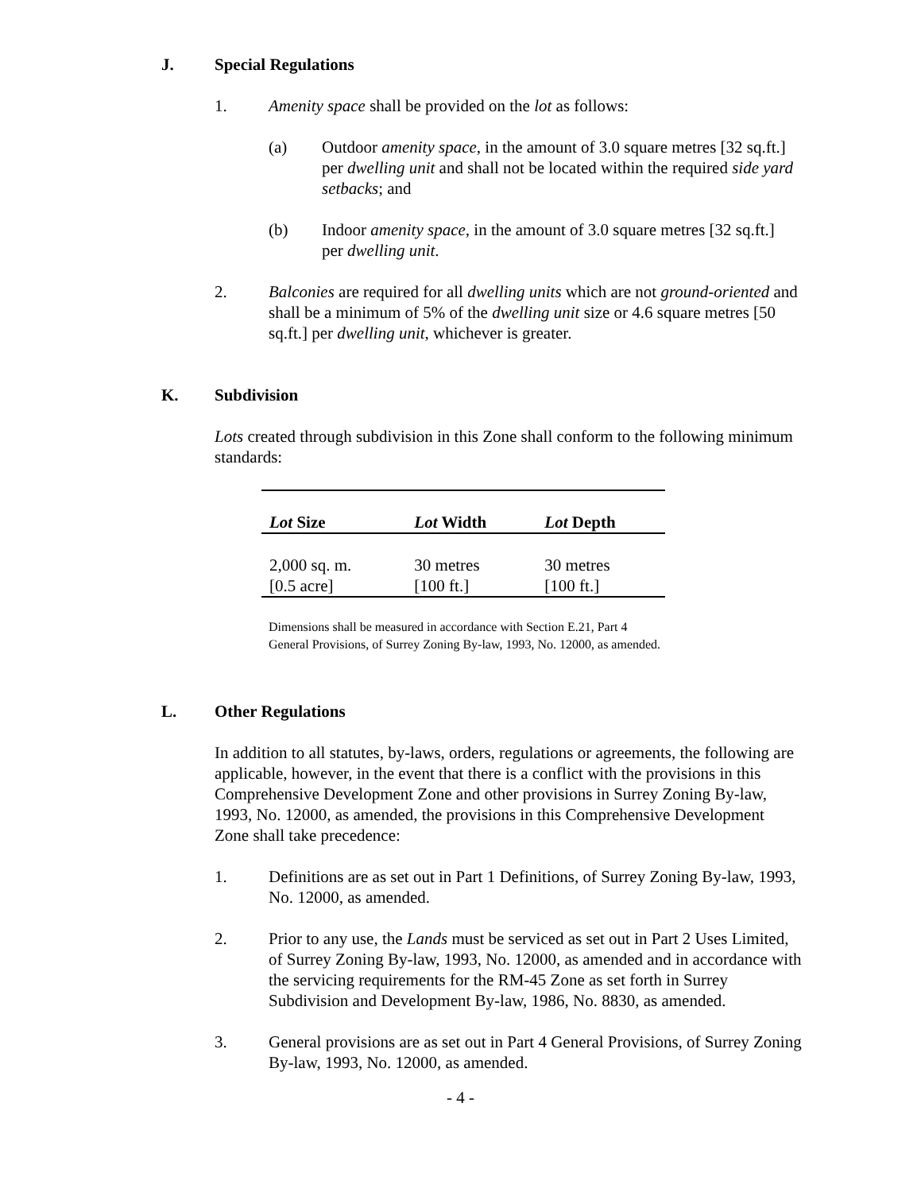J. Special Regulations
1. Amenity space shall be provided on the lot as follows:
(a) Outdoor amenity space, in the amount of 3.0 square metres [32 sq.ft.] per dwelling unit and shall not be located within the required side yard setbacks; and
(b) Indoor amenity space, in the amount of 3.0 square metres [32 sq.ft.] per dwelling unit.
2. Balconies are required for all dwelling units which are not ground-oriented and shall be a minimum of 5% of the dwelling unit size or 4.6 square metres [50 sq.ft.] per dwelling unit, whichever is greater.
K. Subdivision
Lots created through subdivision in this Zone shall conform to the following minimum standards:
| Lot Size | Lot Width | Lot Depth |
| --- | --- | --- |
| 2,000 sq. m. | 30 metres | 30 metres |
| [0.5 acre] | [100 ft.] | [100 ft.] |
Dimensions shall be measured in accordance with Section E.21, Part 4 General Provisions, of Surrey Zoning By-law, 1993, No. 12000, as amended.
L. Other Regulations
In addition to all statutes, by-laws, orders, regulations or agreements, the following are applicable, however, in the event that there is a conflict with the provisions in this Comprehensive Development Zone and other provisions in Surrey Zoning By-law, 1993, No. 12000, as amended, the provisions in this Comprehensive Development Zone shall take precedence:
1. Definitions are as set out in Part 1 Definitions, of Surrey Zoning By-law, 1993, No. 12000, as amended.
2. Prior to any use, the Lands must be serviced as set out in Part 2 Uses Limited, of Surrey Zoning By-law, 1993, No. 12000, as amended and in accordance with the servicing requirements for the RM-45 Zone as set forth in Surrey Subdivision and Development By-law, 1986, No. 8830, as amended.
3. General provisions are as set out in Part 4 General Provisions, of Surrey Zoning By-law, 1993, No. 12000, as amended.
- 4 -